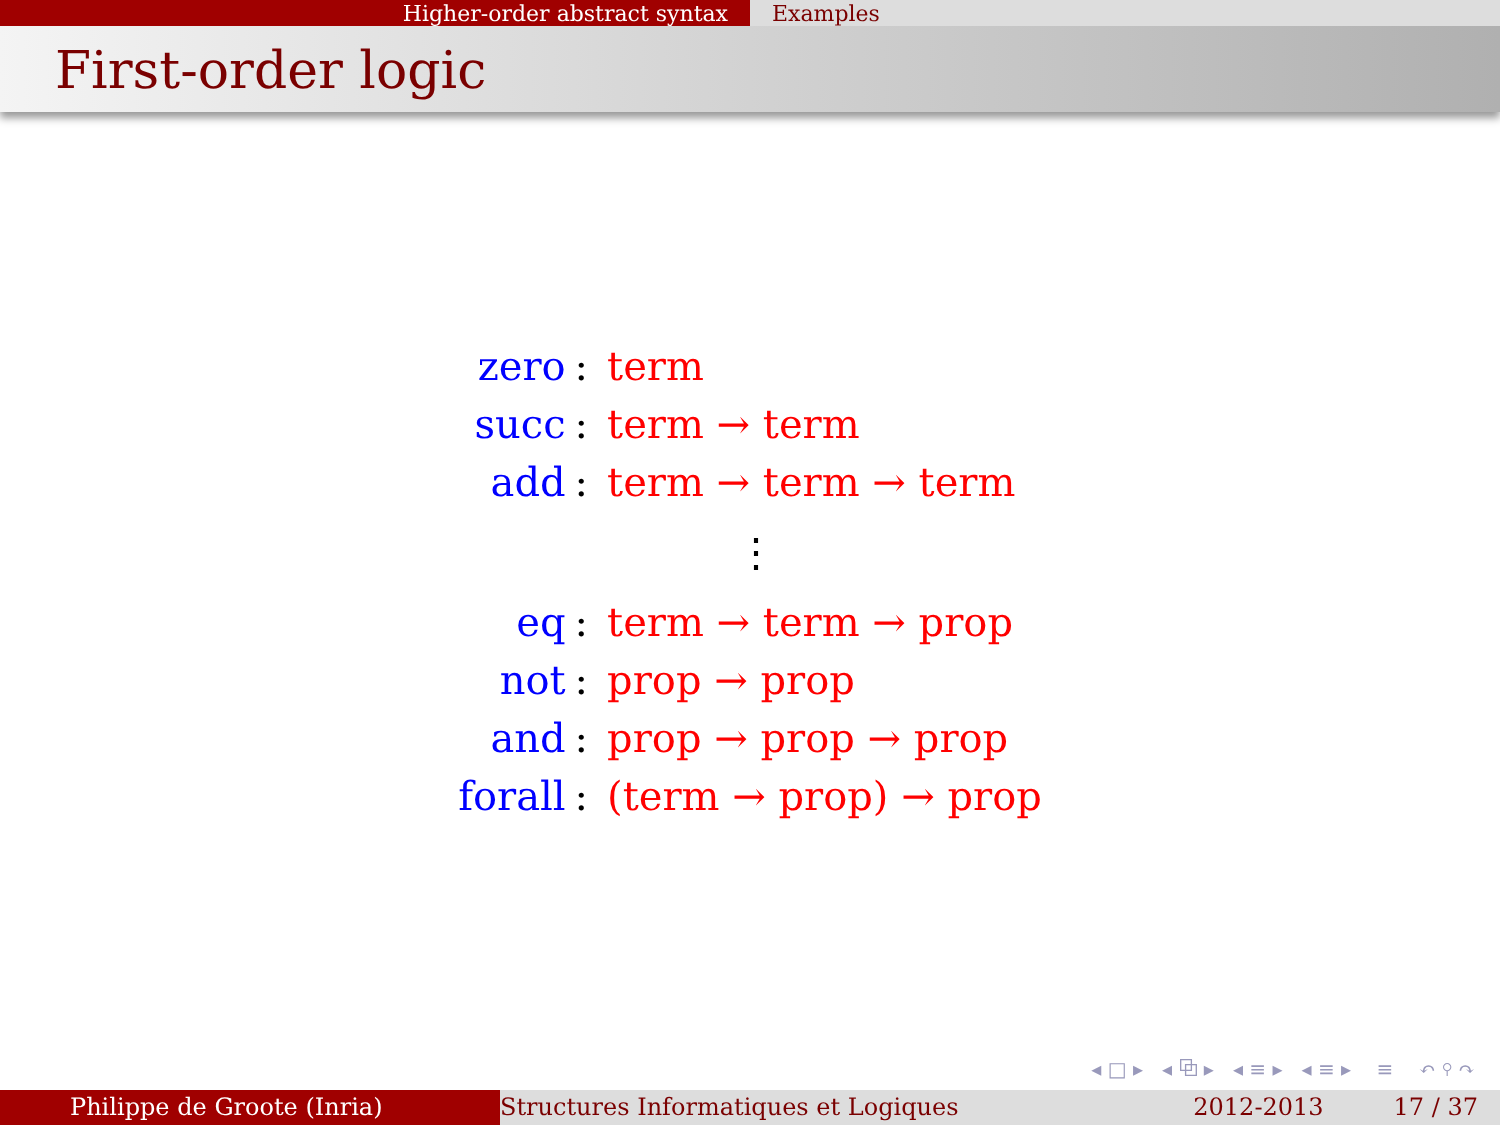Higher-order abstract syntax Examples
First-order logic
| zero | : | term |
| succ | : | term → term |
| add | : | term → term → term |
| | | ⋮ |
| eq | : | term → term → prop |
| not | : | prop → prop |
| and | : | prop → prop → prop |
| forall | : | (term → prop) → prop |
◂ □ ▸ ◂ ⧉ ▸ ◂ ≡ ▸ ◂ ≡ ▸ ≡ ↶ ⚲ ↷
Philippe de Groote (Inria) Structures Informatiques et Logiques
2012-2013 17 / 37